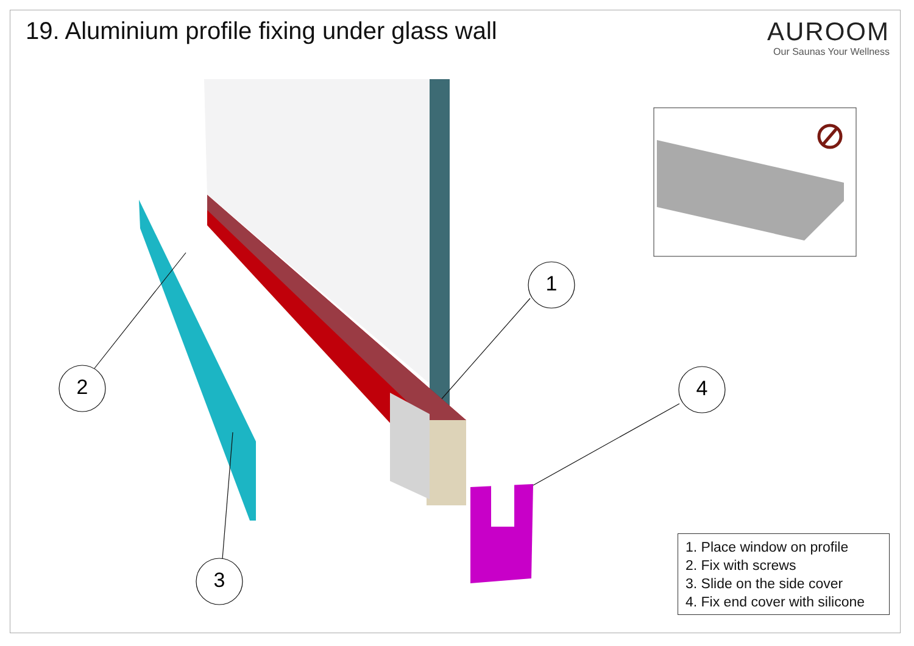19. Aluminium profile fixing under glass wall
AUROOM
Our Saunas Your Wellness
1
2
3
4
1. Place window on profile
2. Fix with screws
3. Slide on the side cover
4. Fix end cover with silicone